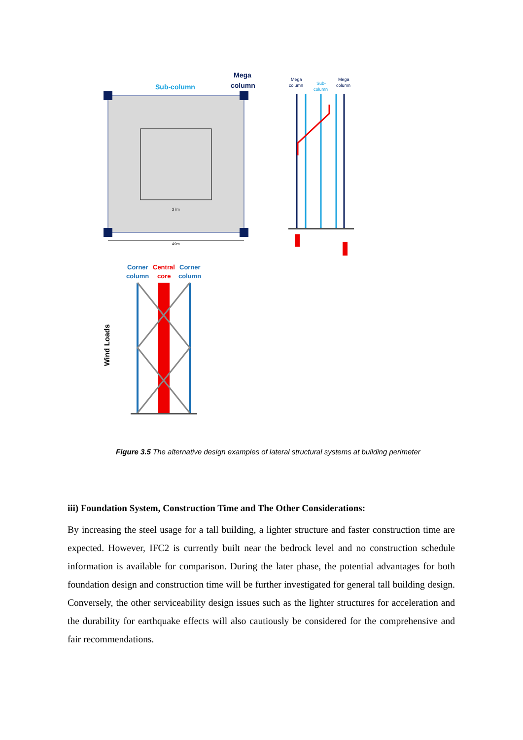Sub-column
Mega
column
27m
49m
Mega
column
Sub-
column
Mega
column
Corner
column
Central
core
Corner
column
Wind Loads
Figure 3.5 The alternative design examples of lateral structural systems at building perimeter
iii) Foundation System, Construction Time and The Other Considerations:
By increasing the steel usage for a tall building, a lighter structure and faster construction time are expected. However, IFC2 is currently built near the bedrock level and no construction schedule information is available for comparison. During the later phase, the potential advantages for both foundation design and construction time will be further investigated for general tall building design. Conversely, the other serviceability design issues such as the lighter structures for acceleration and the durability for earthquake effects will also cautiously be considered for the comprehensive and fair recommendations.